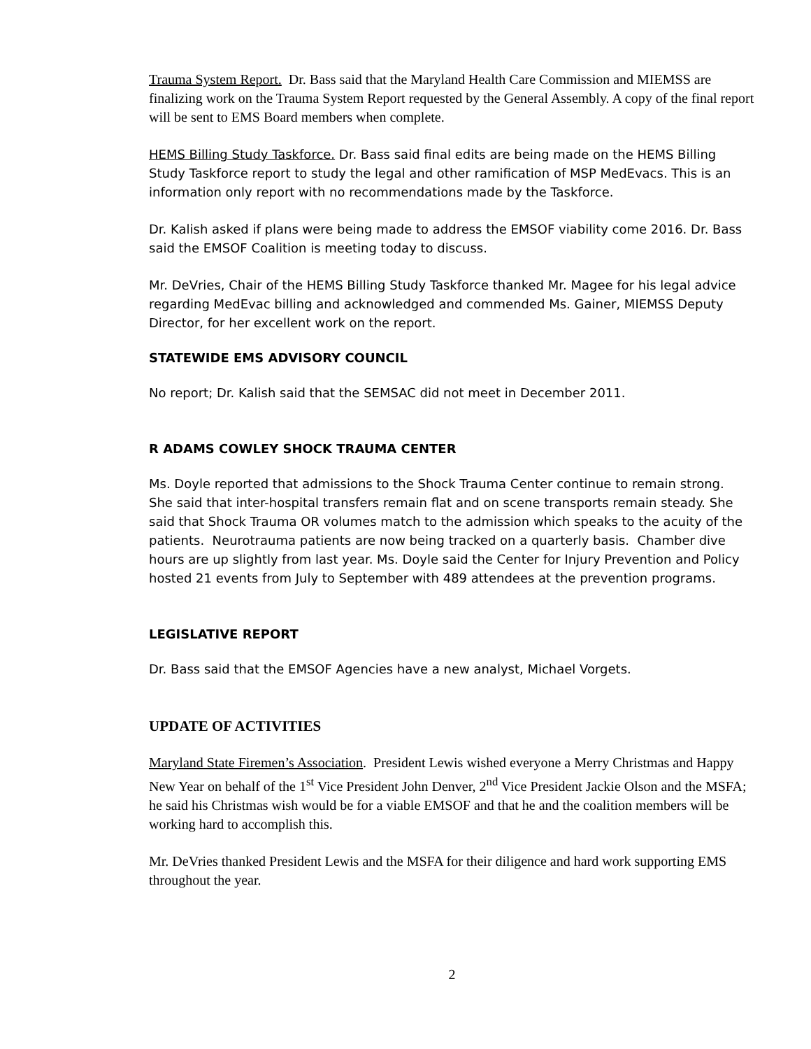Trauma System Report. Dr. Bass said that the Maryland Health Care Commission and MIEMSS are finalizing work on the Trauma System Report requested by the General Assembly. A copy of the final report will be sent to EMS Board members when complete.
HEMS Billing Study Taskforce. Dr. Bass said final edits are being made on the HEMS Billing Study Taskforce report to study the legal and other ramification of MSP MedEvacs. This is an information only report with no recommendations made by the Taskforce.
Dr. Kalish asked if plans were being made to address the EMSOF viability come 2016. Dr. Bass said the EMSOF Coalition is meeting today to discuss.
Mr. DeVries, Chair of the HEMS Billing Study Taskforce thanked Mr. Magee for his legal advice regarding MedEvac billing and acknowledged and commended Ms. Gainer, MIEMSS Deputy Director, for her excellent work on the report.
STATEWIDE EMS ADVISORY COUNCIL
No report; Dr. Kalish said that the SEMSAC did not meet in December 2011.
R ADAMS COWLEY SHOCK TRAUMA CENTER
Ms. Doyle reported that admissions to the Shock Trauma Center continue to remain strong. She said that inter-hospital transfers remain flat and on scene transports remain steady. She said that Shock Trauma OR volumes match to the admission which speaks to the acuity of the patients. Neurotrauma patients are now being tracked on a quarterly basis. Chamber dive hours are up slightly from last year. Ms. Doyle said the Center for Injury Prevention and Policy hosted 21 events from July to September with 489 attendees at the prevention programs.
LEGISLATIVE REPORT
Dr. Bass said that the EMSOF Agencies have a new analyst, Michael Vorgets.
UPDATE OF ACTIVITIES
Maryland State Firemen’s Association. President Lewis wished everyone a Merry Christmas and Happy New Year on behalf of the 1<sup>st</sup> Vice President John Denver, 2<sup>nd</sup> Vice President Jackie Olson and the MSFA; he said his Christmas wish would be for a viable EMSOF and that he and the coalition members will be working hard to accomplish this.
Mr. DeVries thanked President Lewis and the MSFA for their diligence and hard work supporting EMS throughout the year.
2